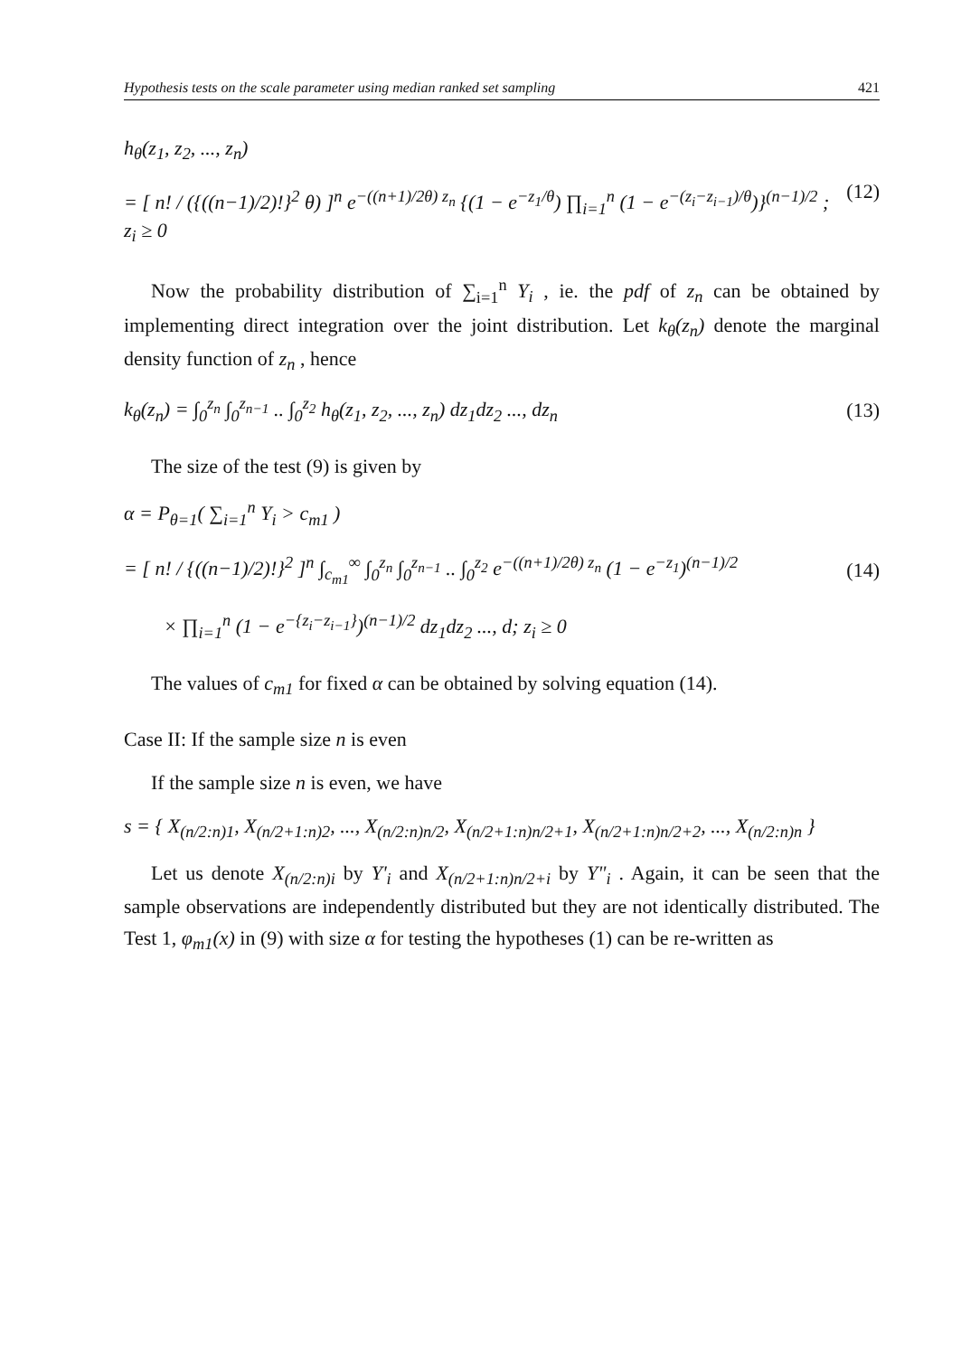Hypothesis tests on the scale parameter using median ranked set sampling 421
h<sub>θ</sub>(z<sub>1</sub>, z<sub>2</sub>, ..., z<sub>n</sub>)
= [ n! / ({((n−1)/2)!}<sup>2</sup> θ) ]<sup>n</sup> e<sup>−((n+1)/2θ) z<sub>n</sub></sup> {(1 − e<sup>−z<sub>1</sub>/θ</sup>) ∏<sub>i=1</sub><sup>n</sup> (1 − e<sup>−(z<sub>i</sub>−z<sub>i−1</sub>)/θ</sup>)}<sup>(n−1)/2</sup> ; z<sub>i</sub> ≥ 0 (12)
Now the probability distribution of ∑<sub>i=1</sub><sup>n</sup> Y<sub>i</sub> , ie. the pdf of z<sub>n</sub> can be obtained by implementing direct integration over the joint distribution. Let k<sub>θ</sub>(z<sub>n</sub>) denote the marginal density function of z<sub>n</sub> , hence
k<sub>θ</sub>(z<sub>n</sub>) = ∫<sub>0</sub><sup>z<sub>n</sub></sup> ∫<sub>0</sub><sup>z<sub>n−1</sub></sup> .. ∫<sub>0</sub><sup>z<sub>2</sub></sup> h<sub>θ</sub>(z<sub>1</sub>, z<sub>2</sub>, ..., z<sub>n</sub>) dz<sub>1</sub>dz<sub>2</sub> ..., dz<sub>n</sub> (13)
The size of the test (9) is given by
α = P<sub>θ=1</sub>( ∑<sub>i=1</sub><sup>n</sup> Y<sub>i</sub> > c<sub>m1</sub> )
= [ n! / {((n−1)/2)!}<sup>2</sup> ]<sup>n</sup> ∫<sub>c<sub>m1</sub></sub><sup>∞</sup> ∫<sub>0</sub><sup>z<sub>n</sub></sup> ∫<sub>0</sub><sup>z<sub>n−1</sub></sup> .. ∫<sub>0</sub><sup>z<sub>2</sub></sup> e<sup>−((n+1)/2θ) z<sub>n</sub></sup> (1 − e<sup>−z<sub>1</sub></sup>)<sup>(n−1)/2</sup>
× ∏<sub>i=1</sub><sup>n</sup> (1 − e<sup>−{z<sub>i</sub>−z<sub>i−1</sub>}</sup>)<sup>(n−1)/2</sup> dz<sub>1</sub>dz<sub>2</sub> ..., d; z<sub>i</sub> ≥ 0 (14)
The values of c<sub>m1</sub> for fixed α can be obtained by solving equation (14).
Case II: If the sample size n is even
If the sample size n is even, we have
s = { X<sub>(n/2:n)1</sub>, X<sub>(n/2+1:n)2</sub>, ..., X<sub>(n/2:n)n/2</sub>, X<sub>(n/2+1:n)n/2+1</sub>, X<sub>(n/2+1:n)n/2+2</sub>, ..., X<sub>(n/2:n)n</sub> }
Let us denote X<sub>(n/2:n)i</sub> by Y'<sub>i</sub> and X<sub>(n/2+1:n)n/2+i</sub> by Y"<sub>i</sub> . Again, it can be seen that the sample observations are independently distributed but they are not identically distributed. The Test 1, φ<sub>m1</sub>(x) in (9) with size α for testing the hypotheses (1) can be re-written as